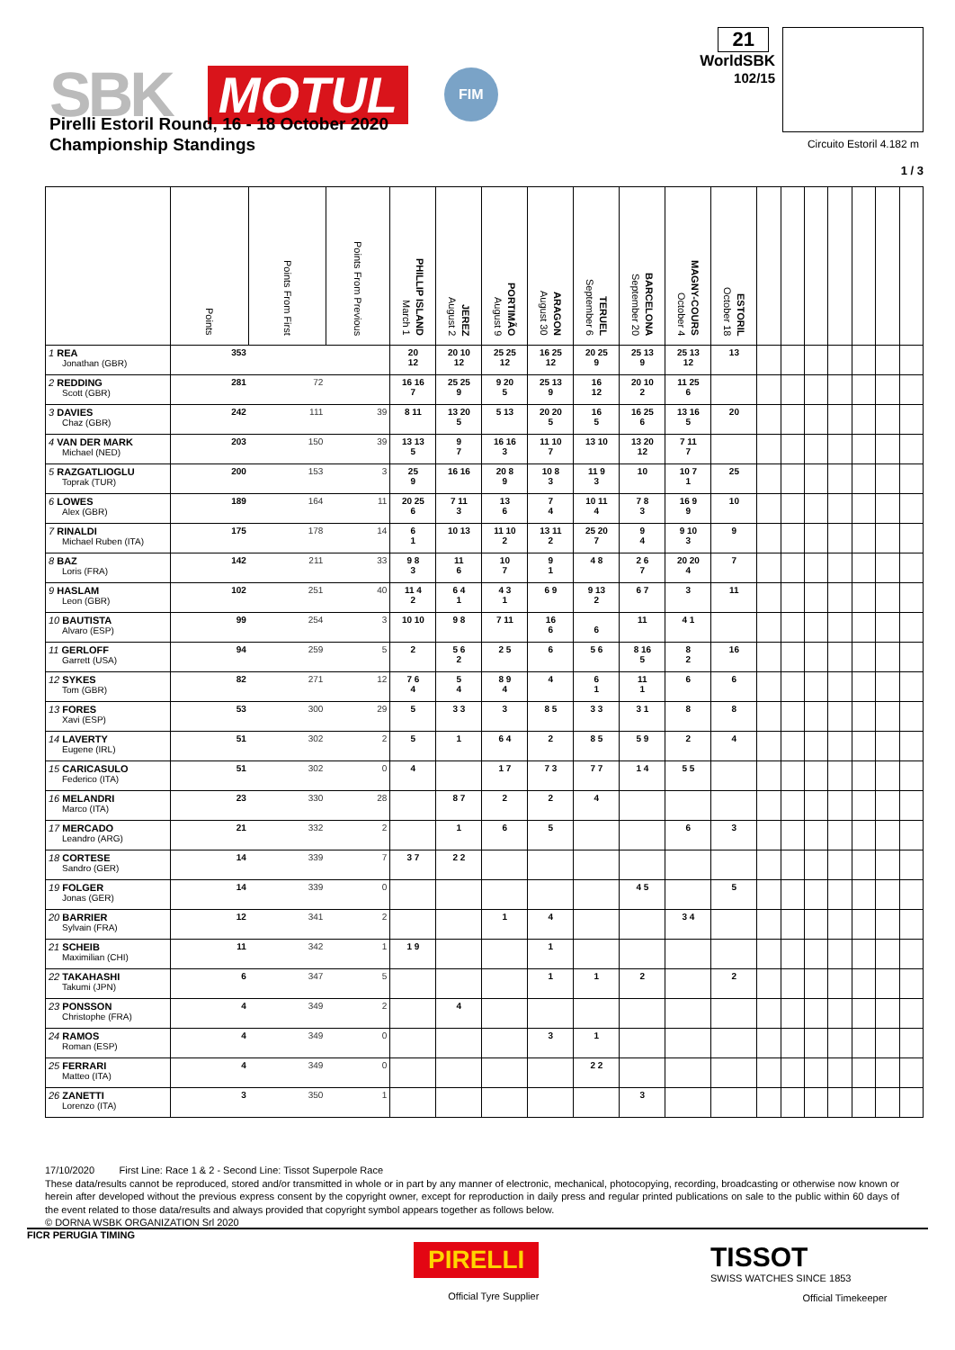SBK MOTUL FIM
21
WorldSBK
102/15
Pirelli Estoril Round, 16 - 18 October 2020
Championship Standings
Circuito Estoril 4.182 m
1 / 3
| | Points | Points From First | Points From Previous | March 1 PHILLIP ISLAND | August 2 JEREZ | August 9 PORTIMÃO | August 30 ARAGON | September 6 TERUEL | September 20 BARCELONA | October 4 MAGNY-COURS | October 18 ESTORIL | | | | | | | |
| --- | --- | --- | --- | --- | --- | --- | --- | --- | --- | --- | --- | --- | --- | --- | --- | --- | --- | --- |
| 1 REA Jonathan (GBR) | 353 | | | 20 12 | 20 10 12 | 25 25 12 | 16 25 12 | 20 25 9 | 25 13 9 | 25 13 12 | 13 | | | | | | | |
| 2 REDDING Scott (GBR) | 281 | 72 | | 16 16 7 | 25 25 9 | 9 20 5 | 25 13 9 | 16 12 | 20 10 2 | 11 25 6 | | | | | | | | |
| 3 DAVIES Chaz (GBR) | 242 | 111 | 39 | 8 11 | 13 20 5 | 5 13 | 20 20 5 | 16 5 | 16 25 6 | 13 16 5 | 20 | | | | | | | |
| 4 VAN DER MARK Michael (NED) | 203 | 150 | 39 | 13 13 5 | 9 7 | 16 16 3 | 11 10 7 | 13 10 | 13 20 12 | 7 11 7 | | | | | | | | |
| 5 RAZGATLIOGLU Toprak (TUR) | 200 | 153 | 3 | 25 9 | 16 16 | 20 8 9 | 10 8 3 | 11 9 3 | 10 | 10 7 1 | 25 | | | | | | | |
| 6 LOWES Alex (GBR) | 189 | 164 | 11 | 20 25 6 | 7 11 3 | 13 6 | 7 4 | 10 11 4 | 7 8 3 | 16 9 9 | 10 | | | | | | | |
| 7 RINALDI Michael Ruben (ITA) | 175 | 178 | 14 | 6 1 | 10 13 | 11 10 2 | 13 11 2 | 25 20 7 | 9 4 | 9 10 3 | 9 | | | | | | | |
| 8 BAZ Loris (FRA) | 142 | 211 | 33 | 9 8 3 | 11 6 | 10 7 | 9 1 | 4 8 | 2 6 7 | 20 20 4 | 7 | | | | | | | |
| 9 HASLAM Leon (GBR) | 102 | 251 | 40 | 11 4 2 | 6 4 1 | 4 3 1 | 6 9 | 9 13 2 | 6 7 | 3 | 11 | | | | | | | |
| 10 BAUTISTA Alvaro (ESP) | 99 | 254 | 3 | 10 10 | 9 8 | 7 11 | 16 6 | 6 | 11 | 4 1 | | | | | | | | |
| 11 GERLOFF Garrett (USA) | 94 | 259 | 5 | 2 | 5 6 2 | 2 5 | 6 | 5 6 | 8 16 5 | 8 2 | 16 | | | | | | | |
| 12 SYKES Tom (GBR) | 82 | 271 | 12 | 7 6 4 | 5 4 | 8 9 4 | 4 | 6 1 | 11 1 | 6 | 6 | | | | | | | |
| 13 FORES Xavi (ESP) | 53 | 300 | 29 | 5 | 3 3 | 3 | 8 5 | 3 3 | 3 1 | 8 | 8 | | | | | | | |
| 14 LAVERTY Eugene (IRL) | 51 | 302 | 2 | 5 | 1 | 6 4 | 2 | 8 5 | 5 9 | 2 | 4 | | | | | | | |
| 15 CARICASULO Federico (ITA) | 51 | 302 | 0 | 4 | | 1 7 | 7 3 | 7 7 | 1 4 | 5 5 | | | | | | | | |
| 16 MELANDRI Marco (ITA) | 23 | 330 | 28 | | 8 7 | 2 | 2 | 4 | | | | | | | | | | |
| 17 MERCADO Leandro (ARG) | 21 | 332 | 2 | | 1 | 6 | 5 | | | 6 | 3 | | | | | | | |
| 18 CORTESE Sandro (GER) | 14 | 339 | 7 | 3 7 | 2 2 | | | | | | | | | | | | | |
| 19 FOLGER Jonas (GER) | 14 | 339 | 0 | | | | | | 4 5 | | 5 | | | | | | | |
| 20 BARRIER Sylvain (FRA) | 12 | 341 | 2 | | | 1 | 4 | | | 3 4 | | | | | | | | |
| 21 SCHEIB Maximilian (CHI) | 11 | 342 | 1 | 1 9 | | | 1 | | | | | | | | | | | |
| 22 TAKAHASHI Takumi (JPN) | 6 | 347 | 5 | | | | 1 | 1 | 2 | | 2 | | | | | | | |
| 23 PONSSON Christophe (FRA) | 4 | 349 | 2 | | 4 | | | | | | | | | | | | | |
| 24 RAMOS Roman (ESP) | 4 | 349 | 0 | | | | 3 | 1 | | | | | | | | | | |
| 25 FERRARI Matteo (ITA) | 4 | 349 | 0 | | | | | 2 2 | | | | | | | | | | |
| 26 ZANETTI Lorenzo (ITA) | 3 | 350 | 1 | | | | | | 3 | | | | | | | | | |
17/10/2020 First Line: Race 1 & 2 - Second Line: Tissot Superpole Race
These data/results cannot be reproduced, stored and/or transmitted in whole or in part by any manner of electronic, mechanical, photocopying, recording, broadcasting or otherwise now known or herein after developed without the previous express consent by the copyright owner, except for reproduction in daily press and regular printed publications on sale to the public within 60 days of the event related to those data/results and always provided that copyright symbol appears together as follows below.
© DORNA WSBK ORGANIZATION Srl 2020
FICR PERUGIA TIMING
PIRELLI
Official Tyre Supplier
TISSOT
SWISS WATCHES SINCE 1853
Official Timekeeper